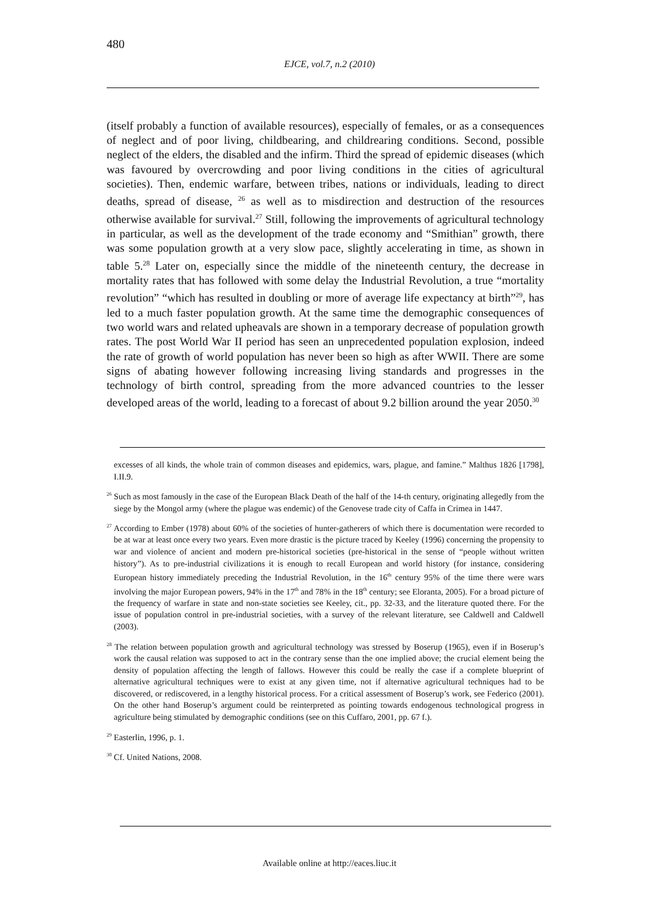480
EJCE, vol.7, n.2 (2010)
(itself probably a function of available resources), especially of females, or as a consequences of neglect and of poor living, childbearing, and childrearing conditions. Second, possible neglect of the elders, the disabled and the infirm. Third the spread of epidemic diseases (which was favoured by overcrowding and poor living conditions in the cities of agricultural societies). Then, endemic warfare, between tribes, nations or individuals, leading to direct deaths, spread of disease, <sup>26</sup> as well as to misdirection and destruction of the resources otherwise available for survival.<sup>27</sup> Still, following the improvements of agricultural technology in particular, as well as the development of the trade economy and “Smithian” growth, there was some population growth at a very slow pace, slightly accelerating in time, as shown in table 5.<sup>28</sup> Later on, especially since the middle of the nineteenth century, the decrease in mortality rates that has followed with some delay the Industrial Revolution, a true “mortality revolution” “which has resulted in doubling or more of average life expectancy at birth”<sup>29</sup>, has led to a much faster population growth. At the same time the demographic consequences of two world wars and related upheavals are shown in a temporary decrease of population growth rates. The post World War II period has seen an unprecedented population explosion, indeed the rate of growth of world population has never been so high as after WWII. There are some signs of abating however following increasing living standards and progresses in the technology of birth control, spreading from the more advanced countries to the lesser developed areas of the world, leading to a forecast of about 9.2 billion around the year 2050.<sup>30</sup>
excesses of all kinds, the whole train of common diseases and epidemics, wars, plague, and famine.” Malthus 1826 [1798], I.II.9.
<sup>26</sup> Such as most famously in the case of the European Black Death of the half of the 14-th century, originating allegedly from the siege by the Mongol army (where the plague was endemic) of the Genovese trade city of Caffa in Crimea in 1447.
<sup>27</sup> According to Ember (1978) about 60% of the societies of hunter-gatherers of which there is documentation were recorded to be at war at least once every two years. Even more drastic is the picture traced by Keeley (1996) concerning the propensity to war and violence of ancient and modern pre-historical societies (pre-historical in the sense of “people without written history”). As to pre-industrial civilizations it is enough to recall European and world history (for instance, considering European history immediately preceding the Industrial Revolution, in the 16<sup>th</sup> century 95% of the time there were wars involving the major European powers, 94% in the 17<sup>th</sup> and 78% in the 18<sup>th</sup> century; see Eloranta, 2005). For a broad picture of the frequency of warfare in state and non-state societies see Keeley, cit., pp. 32-33, and the literature quoted there. For the issue of population control in pre-industrial societies, with a survey of the relevant literature, see Caldwell and Caldwell (2003).
<sup>28</sup> The relation between population growth and agricultural technology was stressed by Boserup (1965), even if in Boserup’s work the causal relation was supposed to act in the contrary sense than the one implied above; the crucial element being the density of population affecting the length of fallows. However this could be really the case if a complete blueprint of alternative agricultural techniques were to exist at any given time, not if alternative agricultural techniques had to be discovered, or rediscovered, in a lengthy historical process. For a critical assessment of Boserup’s work, see Federico (2001). On the other hand Boserup’s argument could be reinterpreted as pointing towards endogenous technological progress in agriculture being stimulated by demographic conditions (see on this Cuffaro, 2001, pp. 67 f.).
<sup>29</sup> Easterlin, 1996, p. 1.
<sup>30</sup> Cf. United Nations, 2008.
Available online at http://eaces.liuc.it